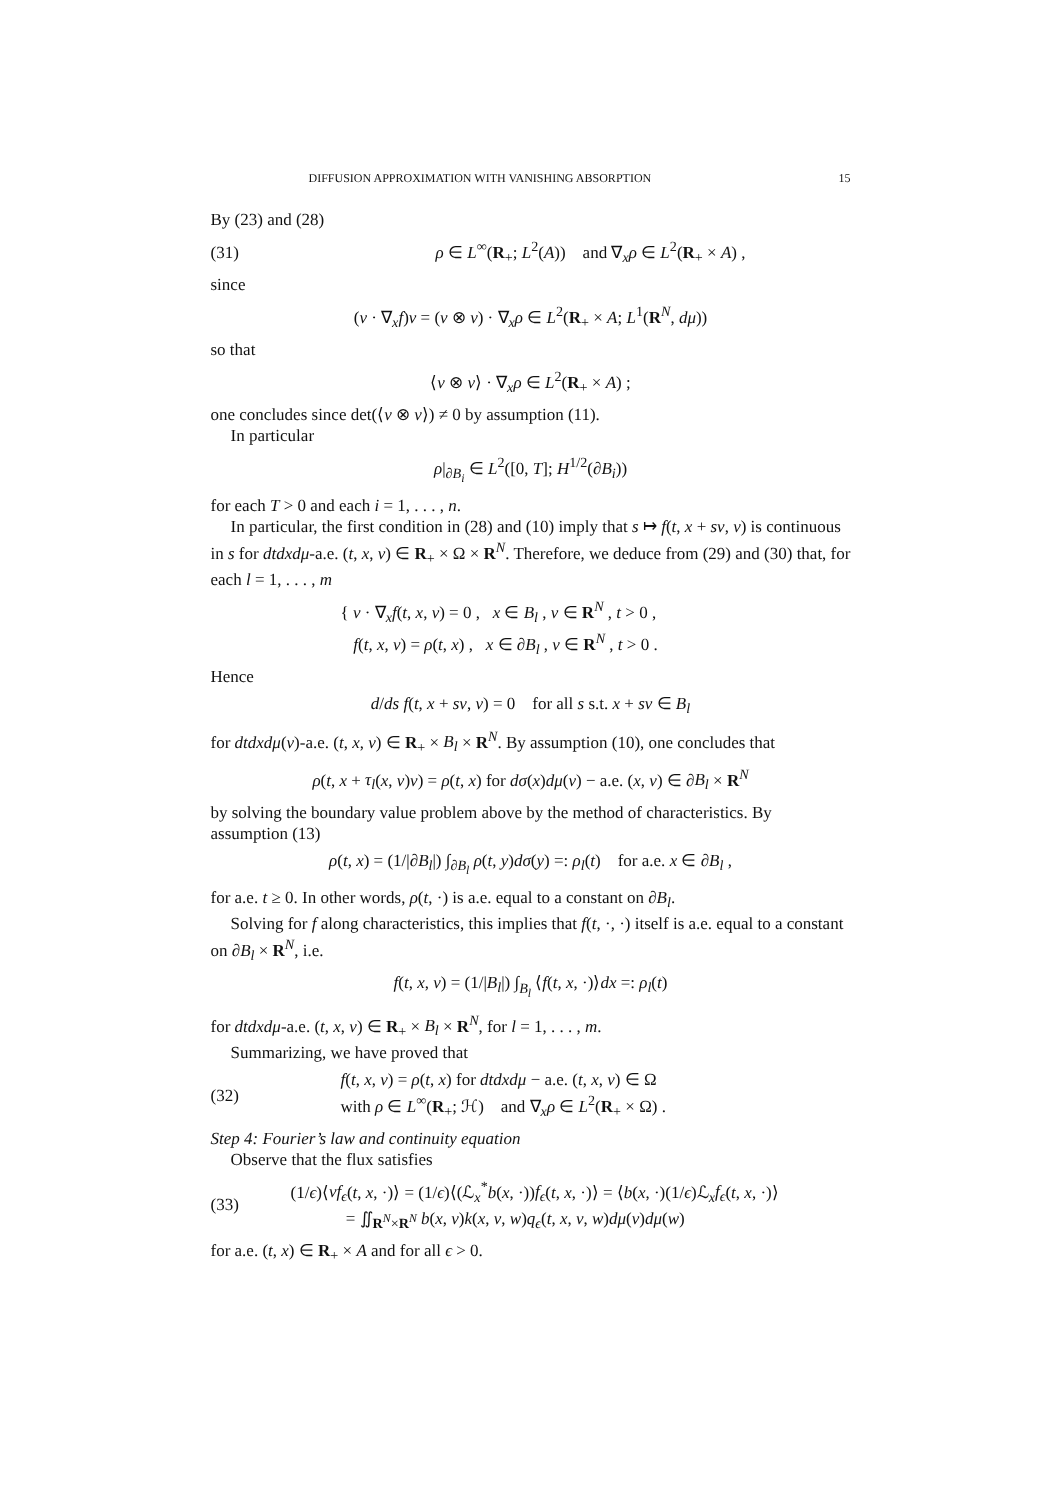DIFFUSION APPROXIMATION WITH VANISHING ABSORPTION 15
By (23) and (28)
(31) ρ ∈ L<sup>∞</sup>(R<sub>+</sub>; L<sup>2</sup>(A)) and ∇<sub>x</sub>ρ ∈ L<sup>2</sup>(R<sub>+</sub> × A) ,
since
(v · ∇<sub>x</sub>f)v = (v ⊗ v) · ∇<sub>x</sub>ρ ∈ L<sup>2</sup>(R<sub>+</sub> × A; L<sup>1</sup>(R<sup>N</sup>, dμ))
so that
⟨v ⊗ v⟩ · ∇<sub>x</sub>ρ ∈ L<sup>2</sup>(R<sub>+</sub> × A) ;
one concludes since det(⟨v ⊗ v⟩) ≠ 0 by assumption (11).
In particular
ρ|<sub>∂B<sub>i</sub></sub> ∈ L<sup>2</sup>([0, T]; H<sup>1/2</sup>(∂B<sub>i</sub>))
for each T > 0 and each i = 1, . . . , n.
In particular, the first condition in (28) and (10) imply that s ↦ f(t, x + sv, v) is continuous in s for dtdxdμ-a.e. (t, x, v) ∈ R<sub>+</sub> × Ω × R<sup>N</sup>. Therefore, we deduce from (29) and (30) that, for each l = 1, . . . , m
{ v · ∇<sub>x</sub>f(t, x, v) = 0 , x ∈ B<sub>l</sub> , v ∈ R<sup>N</sup> , t > 0 ,
f(t, x, v) = ρ(t, x) , x ∈ ∂B<sub>l</sub> , v ∈ R<sup>N</sup> , t > 0 .
Hence
d/ds f(t, x + sv, v) = 0 for all s s.t. x + sv ∈ B<sub>l</sub>
for dtdxdμ(v)-a.e. (t, x, v) ∈ R<sub>+</sub> × B<sub>l</sub> × R<sup>N</sup>. By assumption (10), one concludes that
ρ(t, x + τ<sub>l</sub>(x, v)v) = ρ(t, x) for dσ(x)dμ(v) − a.e. (x, v) ∈ ∂B<sub>l</sub> × R<sup>N</sup>
by solving the boundary value problem above by the method of characteristics. By assumption (13)
ρ(t, x) = (1/|∂B<sub>l</sub>|) ∫<sub>∂B<sub>l</sub></sub> ρ(t, y)dσ(y) =: ρ<sub>l</sub>(t) for a.e. x ∈ ∂B<sub>l</sub> ,
for a.e. t ≥ 0. In other words, ρ(t, ·) is a.e. equal to a constant on ∂B<sub>l</sub>.
Solving for f along characteristics, this implies that f(t, ·, ·) itself is a.e. equal to a constant on ∂B<sub>l</sub> × R<sup>N</sup>, i.e.
f(t, x, v) = (1/|B<sub>l</sub>|) ∫<sub>B<sub>l</sub></sub> ⟨f(t, x, ·)⟩dx =: ρ<sub>l</sub>(t)
for dtdxdμ-a.e. (t, x, v) ∈ R<sub>+</sub> × B<sub>l</sub> × R<sup>N</sup>, for l = 1, . . . , m.
Summarizing, we have proved that
(32) f(t, x, v) = ρ(t, x) for dtdxdμ − a.e. (t, x, v) ∈ Ω
with ρ ∈ L<sup>∞</sup>(R<sub>+</sub>; ℋ) and ∇<sub>x</sub>ρ ∈ L<sup>2</sup>(R<sub>+</sub> × Ω) .
Step 4: Fourier’s law and continuity equation
Observe that the flux satisfies
(33) (1/ϵ)⟨vf<sub>ϵ</sub>(t, x, ·)⟩ = (1/ϵ)⟨(ℒ<sub>x</sub><sup>*</sup>b(x, ·))f<sub>ϵ</sub>(t, x, ·)⟩ = ⟨b(x, ·)(1/ϵ)ℒ<sub>x</sub>f<sub>ϵ</sub>(t, x, ·)⟩
= ∬<sub>R<sup>N</sup>×R<sup>N</sup></sub> b(x, v)k(x, v, w)q<sub>ϵ</sub>(t, x, v, w)dμ(v)dμ(w)
for a.e. (t, x) ∈ R<sub>+</sub> × A and for all ϵ > 0.